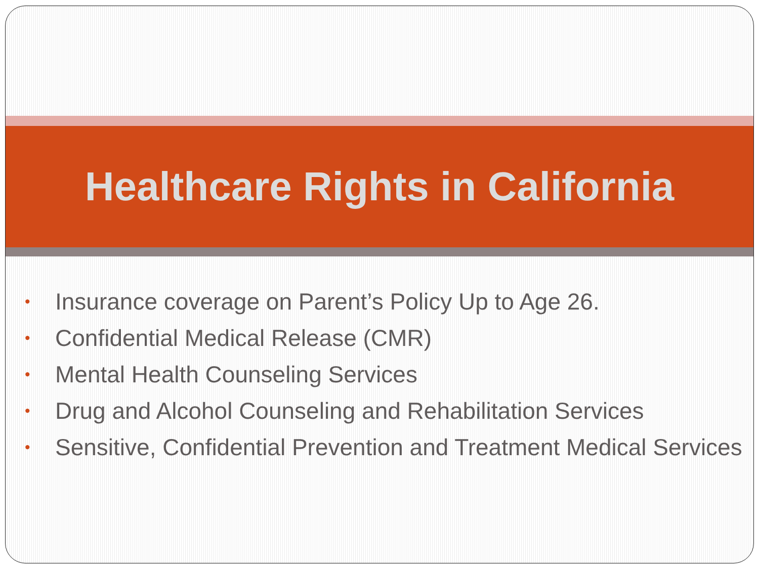Healthcare Rights in California
• Insurance coverage on Parent’s Policy Up to Age 26.
• Confidential Medical Release (CMR)
• Mental Health Counseling Services
• Drug and Alcohol Counseling and Rehabilitation Services
• Sensitive, Confidential Prevention and Treatment Medical Services